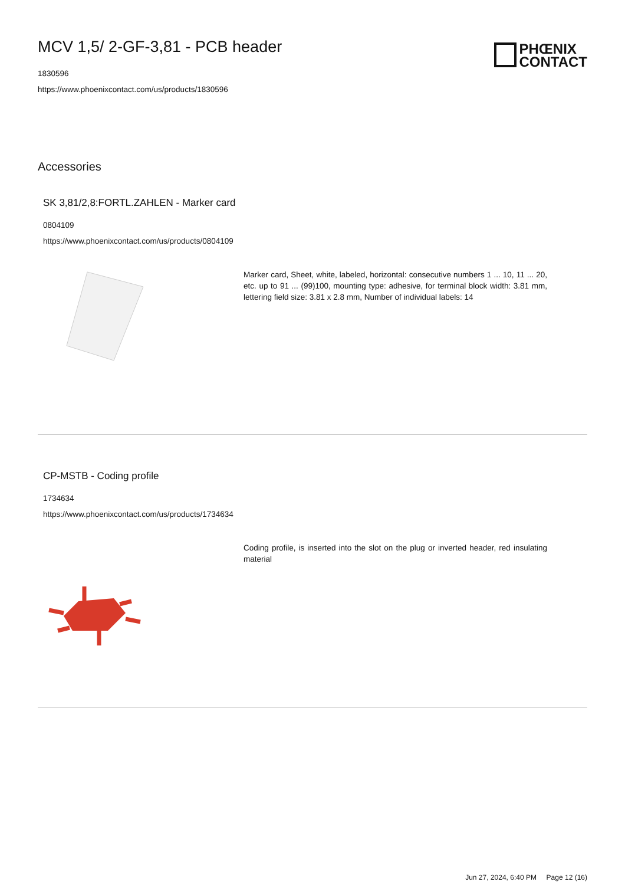MCV 1,5/ 2-GF-3,81 - PCB header
1830596
https://www.phoenixcontact.com/us/products/1830596
PHŒNIX
CONTACT
Accessories
SK 3,81/2,8:FORTL.ZAHLEN - Marker card
0804109
https://www.phoenixcontact.com/us/products/0804109
Marker card, Sheet, white, labeled, horizontal: consecutive numbers 1 ... 10, 11 ... 20, etc. up to 91 ... (99)100, mounting type: adhesive, for terminal block width: 3.81 mm, lettering field size: 3.81 x 2.8 mm, Number of individual labels: 14
CP-MSTB - Coding profile
1734634
https://www.phoenixcontact.com/us/products/1734634
Coding profile, is inserted into the slot on the plug or inverted header, red insulating material
Jun 27, 2024, 6:40 PM Page 12 (16)